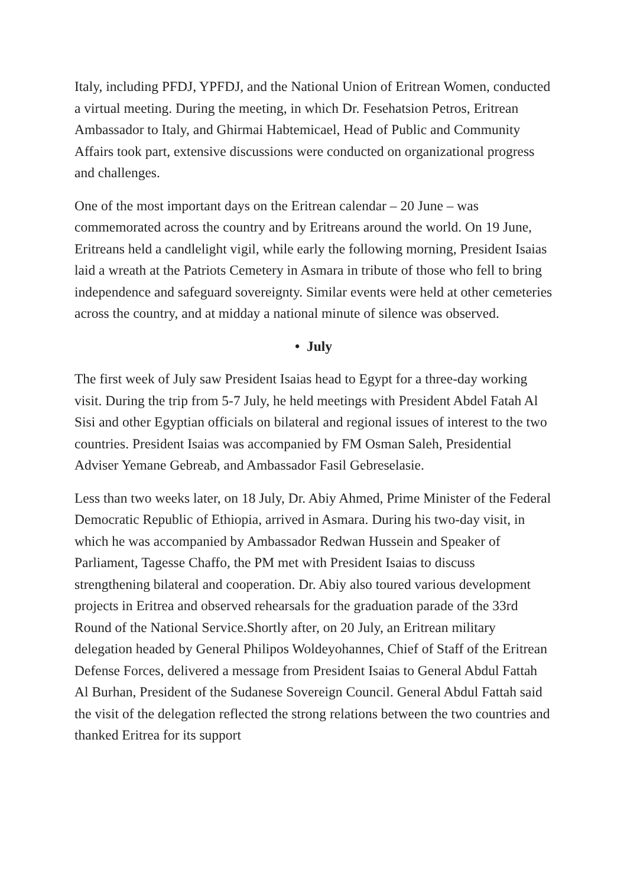Italy, including PFDJ, YPFDJ, and the National Union of Eritrean Women, conducted a virtual meeting. During the meeting, in which Dr. Fesehatsion Petros, Eritrean Ambassador to Italy, and Ghirmai Habtemicael, Head of Public and Community Affairs took part, extensive discussions were conducted on organizational progress and challenges.
One of the most important days on the Eritrean calendar – 20 June – was commemorated across the country and by Eritreans around the world. On 19 June, Eritreans held a candlelight vigil, while early the following morning, President Isaias laid a wreath at the Patriots Cemetery in Asmara in tribute of those who fell to bring independence and safeguard sovereignty. Similar events were held at other cemeteries across the country, and at midday a national minute of silence was observed.
• July
The first week of July saw President Isaias head to Egypt for a three-day working visit. During the trip from 5-7 July, he held meetings with President Abdel Fatah Al Sisi and other Egyptian officials on bilateral and regional issues of interest to the two countries. President Isaias was accompanied by FM Osman Saleh, Presidential Adviser Yemane Gebreab, and Ambassador Fasil Gebreselasie.
Less than two weeks later, on 18 July, Dr. Abiy Ahmed, Prime Minister of the Federal Democratic Republic of Ethiopia, arrived in Asmara. During his two-day visit, in which he was accompanied by Ambassador Redwan Hussein and Speaker of Parliament, Tagesse Chaffo, the PM met with President Isaias to discuss strengthening bilateral and cooperation. Dr. Abiy also toured various development projects in Eritrea and observed rehearsals for the graduation parade of the 33rd Round of the National Service.Shortly after, on 20 July, an Eritrean military delegation headed by General Philipos Woldeyohannes, Chief of Staff of the Eritrean Defense Forces, delivered a message from President Isaias to General Abdul Fattah Al Burhan, President of the Sudanese Sovereign Council. General Abdul Fattah said the visit of the delegation reflected the strong relations between the two countries and thanked Eritrea for its support